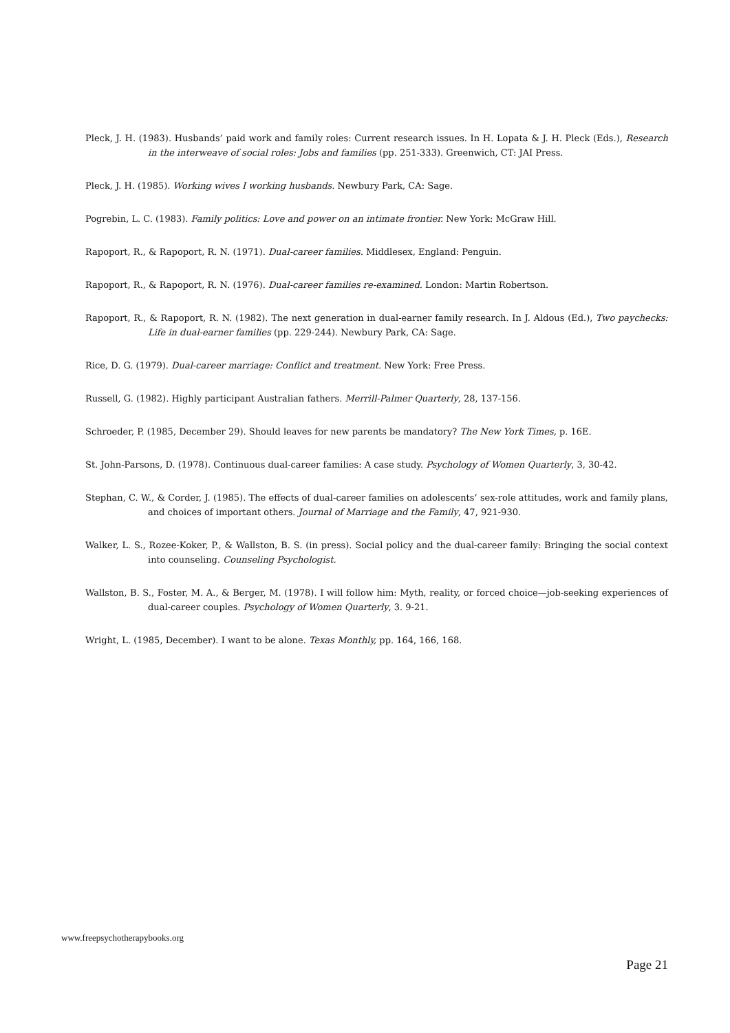Pleck, J. H. (1983). Husbands’ paid work and family roles: Current research issues. In H. Lopata & J. H. Pleck (Eds.), Research in the interweave of social roles: Jobs and families (pp. 251-333). Greenwich, CT: JAI Press.
Pleck, J. H. (1985). Working wives I working husbands. Newbury Park, CA: Sage.
Pogrebin, L. C. (1983). Family politics: Love and power on an intimate frontier. New York: McGraw Hill.
Rapoport, R., & Rapoport, R. N. (1971). Dual-career families. Middlesex, England: Penguin.
Rapoport, R., & Rapoport, R. N. (1976). Dual-career families re-examined. London: Martin Robertson.
Rapoport, R., & Rapoport, R. N. (1982). The next generation in dual-earner family research. In J. Aldous (Ed.), Two paychecks: Life in dual-earner families (pp. 229-244). Newbury Park, CA: Sage.
Rice, D. G. (1979). Dual-career marriage: Conflict and treatment. New York: Free Press.
Russell, G. (1982). Highly participant Australian fathers. Merrill-Palmer Quarterly, 28, 137-156.
Schroeder, P. (1985, December 29). Should leaves for new parents be mandatory? The New York Times, p. 16E.
St. John-Parsons, D. (1978). Continuous dual-career families: A case study. Psychology of Women Quarterly, 3, 30-42.
Stephan, C. W., & Corder, J. (1985). The effects of dual-career families on adolescents’ sex-role attitudes, work and family plans, and choices of important others. Journal of Marriage and the Family, 47, 921-930.
Walker, L. S., Rozee-Koker, P., & Wallston, B. S. (in press). Social policy and the dual-career family: Bringing the social context into counseling. Counseling Psychologist.
Wallston, B. S., Foster, M. A., & Berger, M. (1978). I will follow him: Myth, reality, or forced choice—job-seeking experiences of dual-career couples. Psychology of Women Quarterly, 3. 9-21.
Wright, L. (1985, December). I want to be alone. Texas Monthly, pp. 164, 166, 168.
www.freepsychotherapybooks.org
Page 21